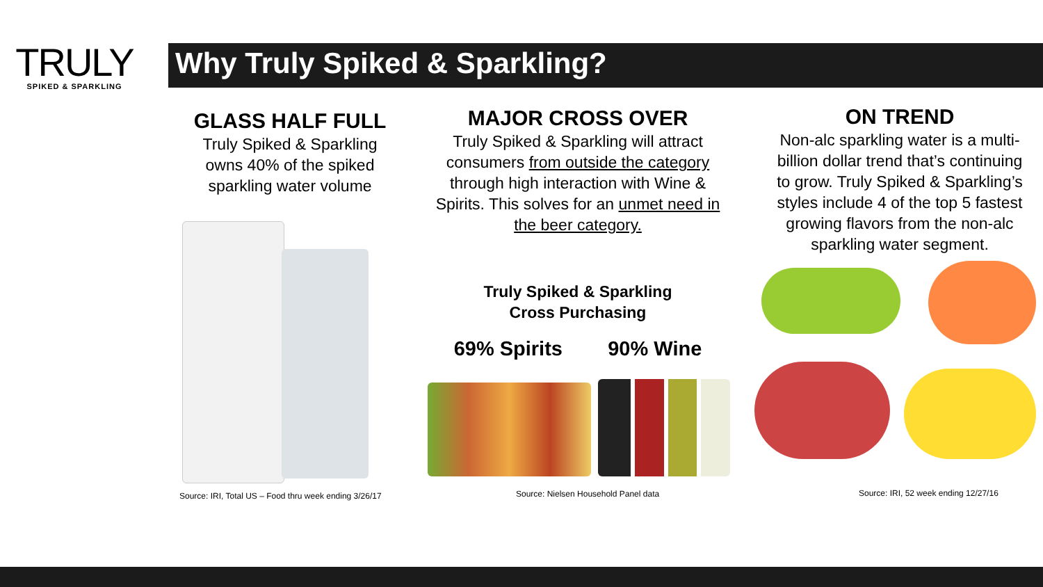TRULY
SPIKED & SPARKLING
Why Truly Spiked & Sparkling?
GLASS HALF FULL
Truly Spiked & Sparkling owns 40% of the spiked sparkling water volume
Source: IRI, Total US – Food thru week ending 3/26/17
MAJOR CROSS OVER
Truly Spiked & Sparkling will attract consumers from outside the category through high interaction with Wine & Spirits. This solves for an unmet need in the beer category.
Truly Spiked & Sparkling
Cross Purchasing
69% Spirits 90% Wine
Source: Nielsen Household Panel data
ON TREND
Non-alc sparkling water is a multi-billion dollar trend that’s continuing to grow. Truly Spiked & Sparkling’s styles include 4 of the top 5 fastest growing flavors from the non-alc sparkling water segment.
Source: IRI, 52 week ending 12/27/16